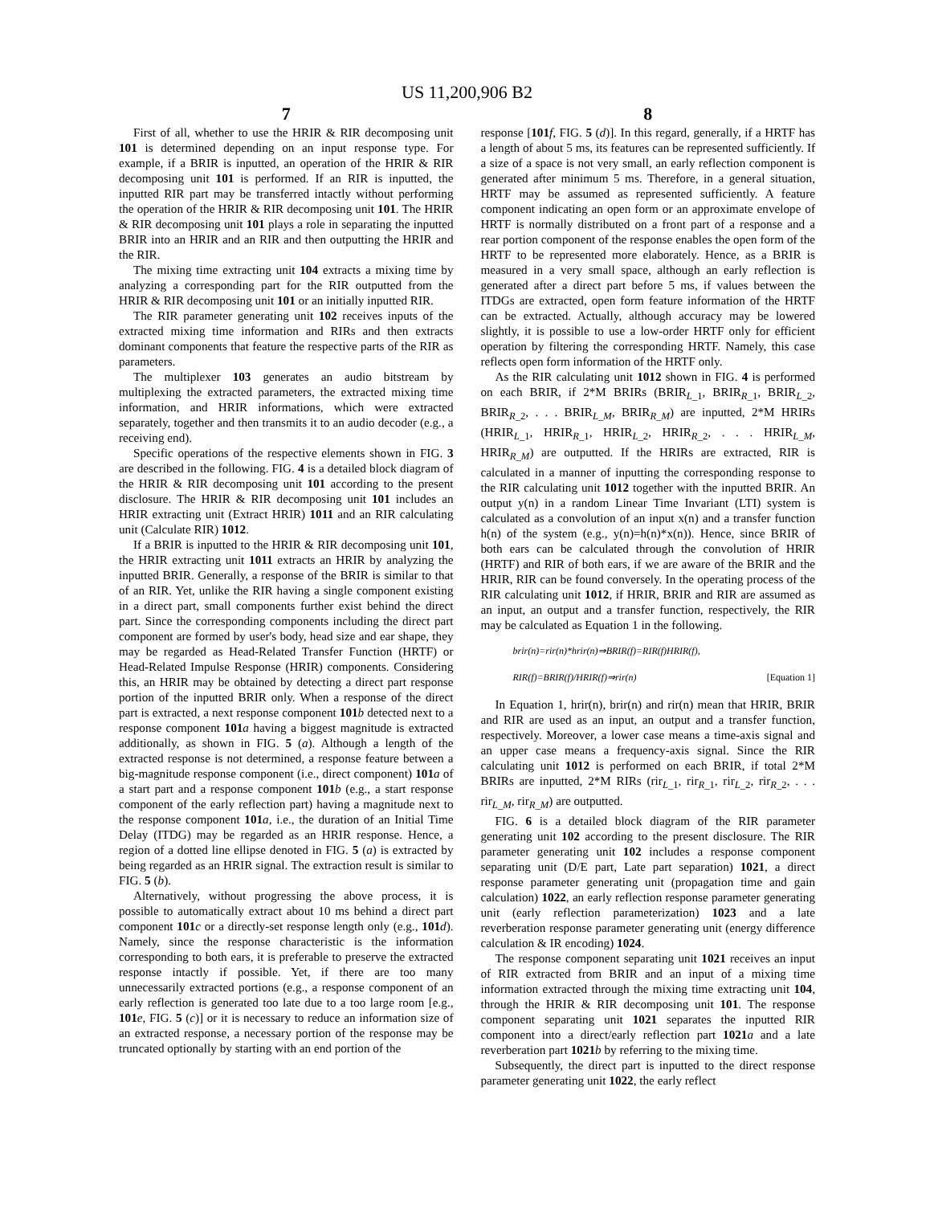US 11,200,906 B2
7
First of all, whether to use the HRIR & RIR decomposing unit 101 is determined depending on an input response type. For example, if a BRIR is inputted, an operation of the HRIR & RIR decomposing unit 101 is performed. If an RIR is inputted, the inputted RIR part may be transferred intactly without performing the operation of the HRIR & RIR decomposing unit 101. The HRIR & RIR decomposing unit 101 plays a role in separating the inputted BRIR into an HRIR and an RIR and then outputting the HRIR and the RIR.
The mixing time extracting unit 104 extracts a mixing time by analyzing a corresponding part for the RIR outputted from the HRIR & RIR decomposing unit 101 or an initially inputted RIR.
The RIR parameter generating unit 102 receives inputs of the extracted mixing time information and RIRs and then extracts dominant components that feature the respective parts of the RIR as parameters.
The multiplexer 103 generates an audio bitstream by multiplexing the extracted parameters, the extracted mixing time information, and HRIR informations, which were extracted separately, together and then transmits it to an audio decoder (e.g., a receiving end).
Specific operations of the respective elements shown in FIG. 3 are described in the following. FIG. 4 is a detailed block diagram of the HRIR & RIR decomposing unit 101 according to the present disclosure. The HRIR & RIR decomposing unit 101 includes an HRIR extracting unit (Extract HRIR) 1011 and an RIR calculating unit (Calculate RIR) 1012.
If a BRIR is inputted to the HRIR & RIR decomposing unit 101, the HRIR extracting unit 1011 extracts an HRIR by analyzing the inputted BRIR. Generally, a response of the BRIR is similar to that of an RIR. Yet, unlike the RIR having a single component existing in a direct part, small components further exist behind the direct part. Since the corresponding components including the direct part component are formed by user's body, head size and ear shape, they may be regarded as Head-Related Transfer Function (HRTF) or Head-Related Impulse Response (HRIR) components. Considering this, an HRIR may be obtained by detecting a direct part response portion of the inputted BRIR only. When a response of the direct part is extracted, a next response component 101 b detected next to a response component 101 a having a biggest magnitude is extracted additionally, as shown in FIG. 5 (a). Although a length of the extracted response is not determined, a response feature between a big-magnitude response component (i.e., direct component) 101 a of a start part and a response component 101 b (e.g., a start response component of the early reflection part) having a magnitude next to the response component 101 a, i.e., the duration of an Initial Time Delay (ITDG) may be regarded as an HRIR response. Hence, a region of a dotted line ellipse denoted in FIG. 5 (a) is extracted by being regarded as an HRIR signal. The extraction result is similar to FIG. 5 (b).
Alternatively, without progressing the above process, it is possible to automatically extract about 10 ms behind a direct part component 101 c or a directly-set response length only (e.g., 101 d). Namely, since the response characteristic is the information corresponding to both ears, it is preferable to preserve the extracted response intactly if possible. Yet, if there are too many unnecessarily extracted portions (e.g., a response component of an early reflection is generated too late due to a too large room [e.g., 101 e, FIG. 5 (c)] or it is necessary to reduce an information size of an extracted response, a necessary portion of the response may be truncated optionally by starting with an end portion of the
8
response [101 f, FIG. 5 (d)]. In this regard, generally, if a HRTF has a length of about 5 ms, its features can be represented sufficiently. If a size of a space is not very small, an early reflection component is generated after minimum 5 ms. Therefore, in a general situation, HRTF may be assumed as represented sufficiently. A feature component indicating an open form or an approximate envelope of HRTF is normally distributed on a front part of a response and a rear portion component of the response enables the open form of the HRTF to be represented more elaborately. Hence, as a BRIR is measured in a very small space, although an early reflection is generated after a direct part before 5 ms, if values between the ITDGs are extracted, open form feature information of the HRTF can be extracted. Actually, although accuracy may be lowered slightly, it is possible to use a low-order HRTF only for efficient operation by filtering the corresponding HRTF. Namely, this case reflects open form information of the HRTF only.
As the RIR calculating unit 1012 shown in FIG. 4 is performed on each BRIR, if 2*M BRIRs (BRIR<sub>L_1</sub>, BRIR<sub>R_1</sub>, BRIR<sub>L_2</sub>, BRIR<sub>R_2</sub>, . . . BRIR<sub>L_M</sub>, BRIR<sub>R_M</sub>) are inputted, 2*M HRIRs (HRIR<sub>L_1</sub>, HRIR<sub>R_1</sub>, HRIR<sub>L_2</sub>, HRIR<sub>R_2</sub>, . . . HRIR<sub>L_M</sub>, HRIR<sub>R_M</sub>) are outputted. If the HRIRs are extracted, RIR is calculated in a manner of inputting the corresponding response to the RIR calculating unit 1012 together with the inputted BRIR. An output y(n) in a random Linear Time Invariant (LTI) system is calculated as a convolution of an input x(n) and a transfer function h(n) of the system (e.g., y(n)=h(n)*x(n)). Hence, since BRIR of both ears can be calculated through the convolution of HRIR (HRTF) and RIR of both ears, if we are aware of the BRIR and the HRIR, RIR can be found conversely. In the operating process of the RIR calculating unit 1012, if HRIR, BRIR and RIR are assumed as an input, an output and a transfer function, respectively, the RIR may be calculated as Equation 1 in the following.
brir(n)=rir(n)*hrir(n)⇒BRIR(f)=RIR(f)HRIR(f),
RIR(f)=BRIR(f)/HRIR(f)⇒rir(n) [Equation 1]
In Equation 1, hrir(n), brir(n) and rir(n) mean that HRIR, BRIR and RIR are used as an input, an output and a transfer function, respectively. Moreover, a lower case means a time-axis signal and an upper case means a frequency-axis signal. Since the RIR calculating unit 1012 is performed on each BRIR, if total 2*M BRIRs are inputted, 2*M RIRs (rir<sub>L_1</sub>, rir<sub>R_1</sub>, rir<sub>L_2</sub>, rir<sub>R_2</sub>, . . . rir<sub>L_M</sub>, rir<sub>R_M</sub>) are outputted.
FIG. 6 is a detailed block diagram of the RIR parameter generating unit 102 according to the present disclosure. The RIR parameter generating unit 102 includes a response component separating unit (D/E part, Late part separation) 1021, a direct response parameter generating unit (propagation time and gain calculation) 1022, an early reflection response parameter generating unit (early reflection parameterization) 1023 and a late reverberation response parameter generating unit (energy difference calculation & IR encoding) 1024.
The response component separating unit 1021 receives an input of RIR extracted from BRIR and an input of a mixing time information extracted through the mixing time extracting unit 104, through the HRIR & RIR decomposing unit 101. The response component separating unit 1021 separates the inputted RIR component into a direct/early reflection part 1021 a and a late reverberation part 1021 b by referring to the mixing time.
Subsequently, the direct part is inputted to the direct response parameter generating unit 1022, the early reflect